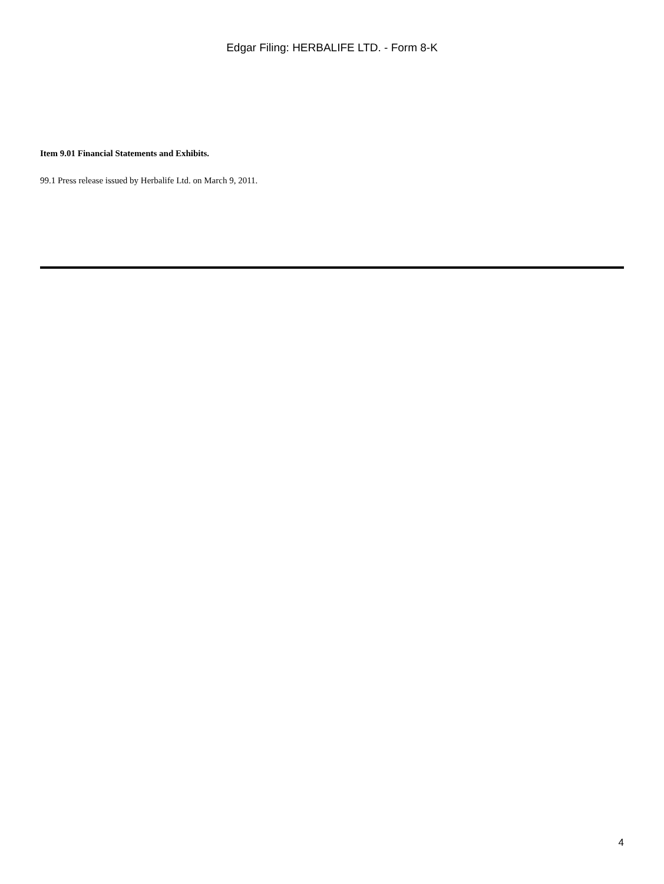Edgar Filing: HERBALIFE LTD. - Form 8-K
Item 9.01 Financial Statements and Exhibits.
99.1 Press release issued by Herbalife Ltd. on March 9, 2011.
4